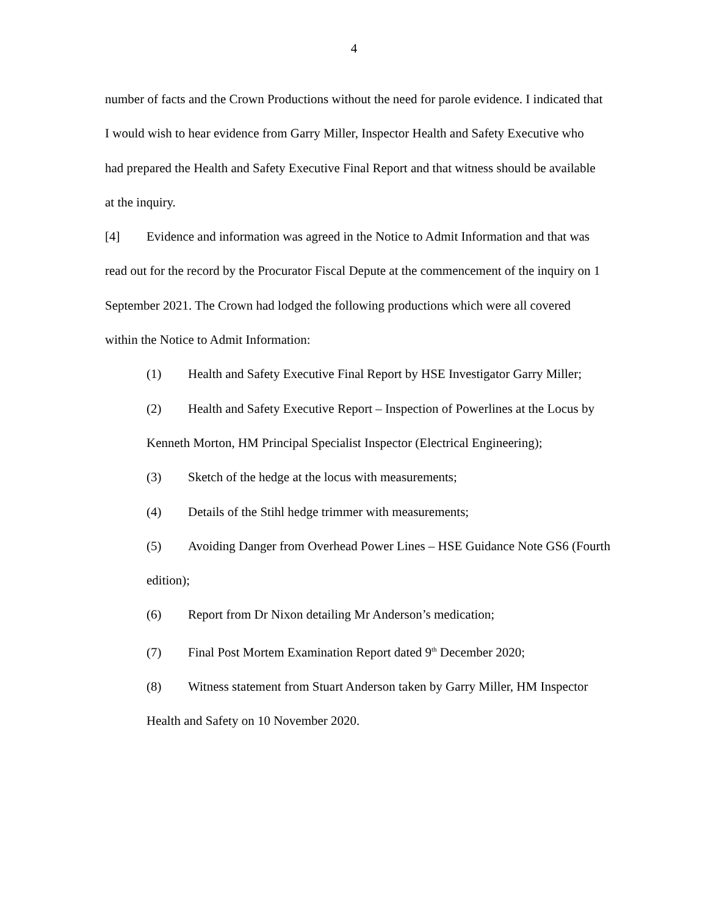4
number of facts and the Crown Productions without the need for parole evidence. I indicated that I would wish to hear evidence from Garry Miller, Inspector Health and Safety Executive who had prepared the Health and Safety Executive Final Report and that witness should be available at the inquiry.
[4] Evidence and information was agreed in the Notice to Admit Information and that was read out for the record by the Procurator Fiscal Depute at the commencement of the inquiry on 1 September 2021. The Crown had lodged the following productions which were all covered within the Notice to Admit Information:
(1) Health and Safety Executive Final Report by HSE Investigator Garry Miller;
(2) Health and Safety Executive Report – Inspection of Powerlines at the Locus by Kenneth Morton, HM Principal Specialist Inspector (Electrical Engineering);
(3) Sketch of the hedge at the locus with measurements;
(4) Details of the Stihl hedge trimmer with measurements;
(5) Avoiding Danger from Overhead Power Lines – HSE Guidance Note GS6 (Fourth edition);
(6) Report from Dr Nixon detailing Mr Anderson’s medication;
(7) Final Post Mortem Examination Report dated 9<sup>th</sup> December 2020;
(8) Witness statement from Stuart Anderson taken by Garry Miller, HM Inspector Health and Safety on 10 November 2020.